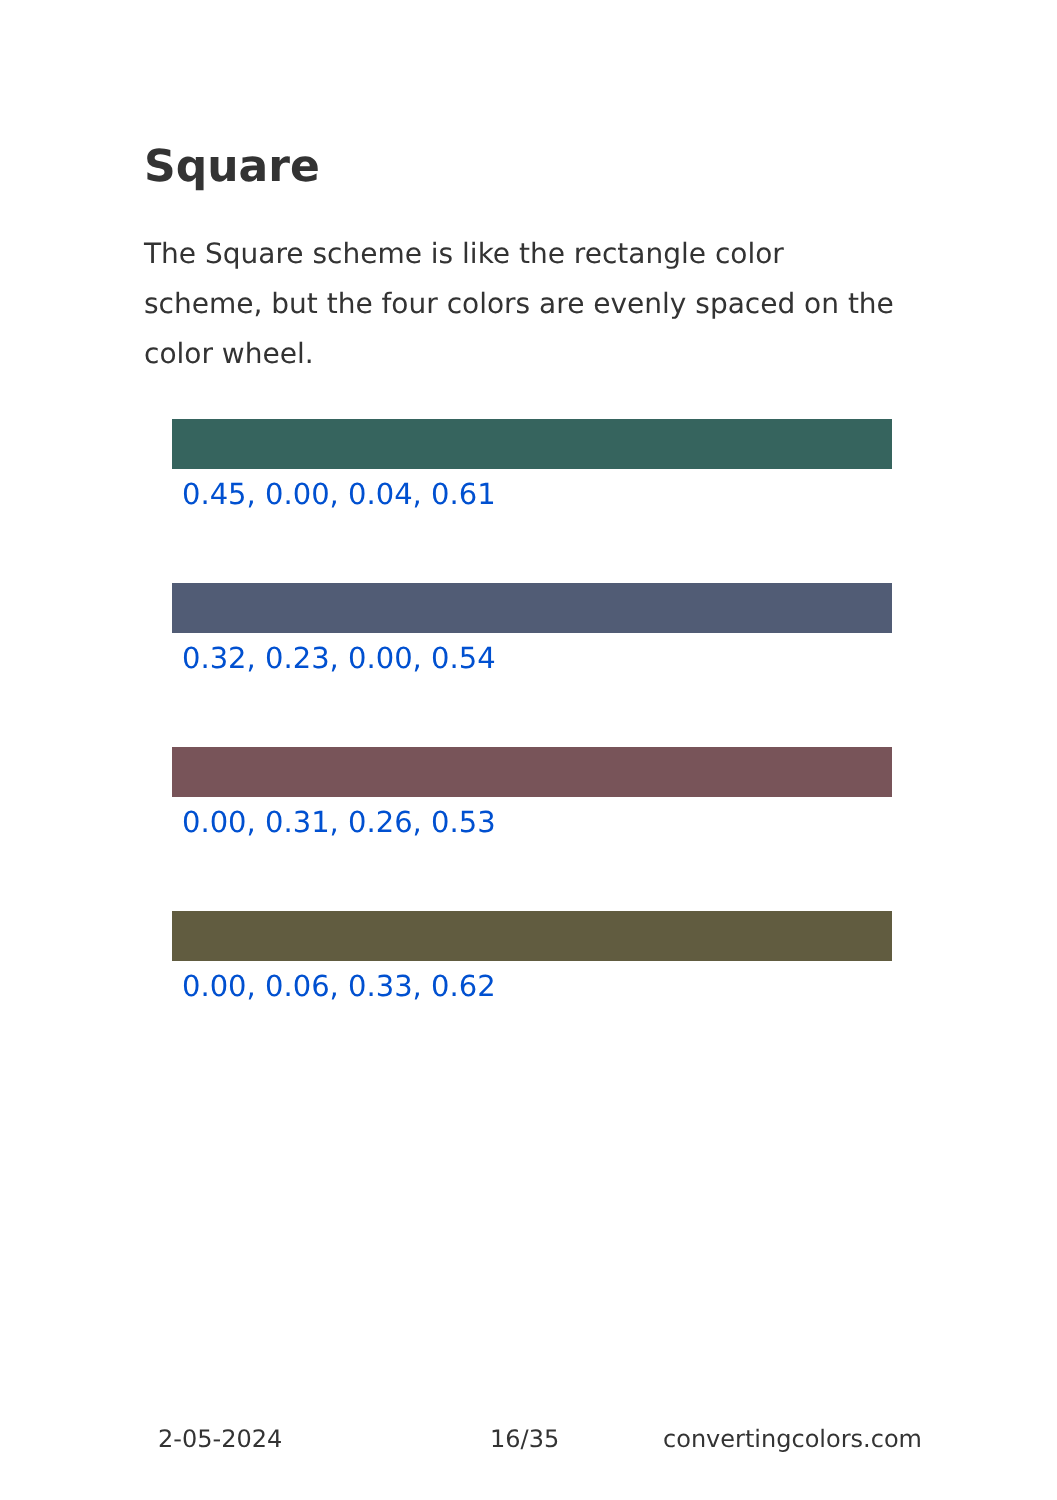Square
The Square scheme is like the rectangle color scheme, but the four colors are evenly spaced on the color wheel.
0.45, 0.00, 0.04, 0.61
0.32, 0.23, 0.00, 0.54
0.00, 0.31, 0.26, 0.53
0.00, 0.06, 0.33, 0.62
2-05-2024 16/35 convertingcolors.com